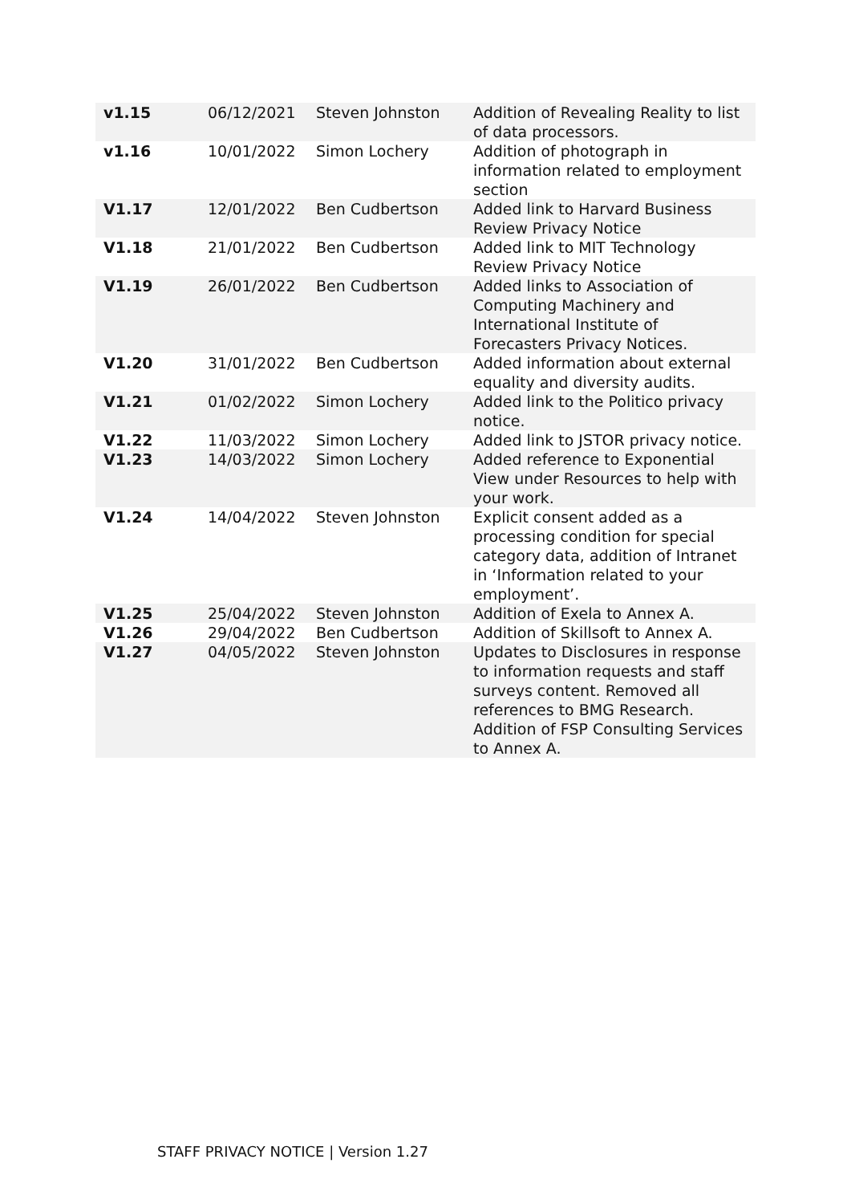| v1.15 | 06/12/2021 | Steven Johnston | Addition of Revealing Reality to list of data processors. |
| v1.16 | 10/01/2022 | Simon Lochery | Addition of photograph in information related to employment section |
| V1.17 | 12/01/2022 | Ben Cudbertson | Added link to Harvard Business Review Privacy Notice |
| V1.18 | 21/01/2022 | Ben Cudbertson | Added link to MIT Technology Review Privacy Notice |
| V1.19 | 26/01/2022 | Ben Cudbertson | Added links to Association of Computing Machinery and International Institute of Forecasters Privacy Notices. |
| V1.20 | 31/01/2022 | Ben Cudbertson | Added information about external equality and diversity audits. |
| V1.21 | 01/02/2022 | Simon Lochery | Added link to the Politico privacy notice. |
| V1.22 | 11/03/2022 | Simon Lochery | Added link to JSTOR privacy notice. |
| V1.23 | 14/03/2022 | Simon Lochery | Added reference to Exponential View under Resources to help with your work. |
| V1.24 | 14/04/2022 | Steven Johnston | Explicit consent added as a processing condition for special category data, addition of Intranet in ‘Information related to your employment’. |
| V1.25 | 25/04/2022 | Steven Johnston | Addition of Exela to Annex A. |
| V1.26 | 29/04/2022 | Ben Cudbertson | Addition of Skillsoft to Annex A. |
| V1.27 | 04/05/2022 | Steven Johnston | Updates to Disclosures in response to information requests and staff surveys content. Removed all references to BMG Research. Addition of FSP Consulting Services to Annex A. |
STAFF PRIVACY NOTICE | Version 1.27